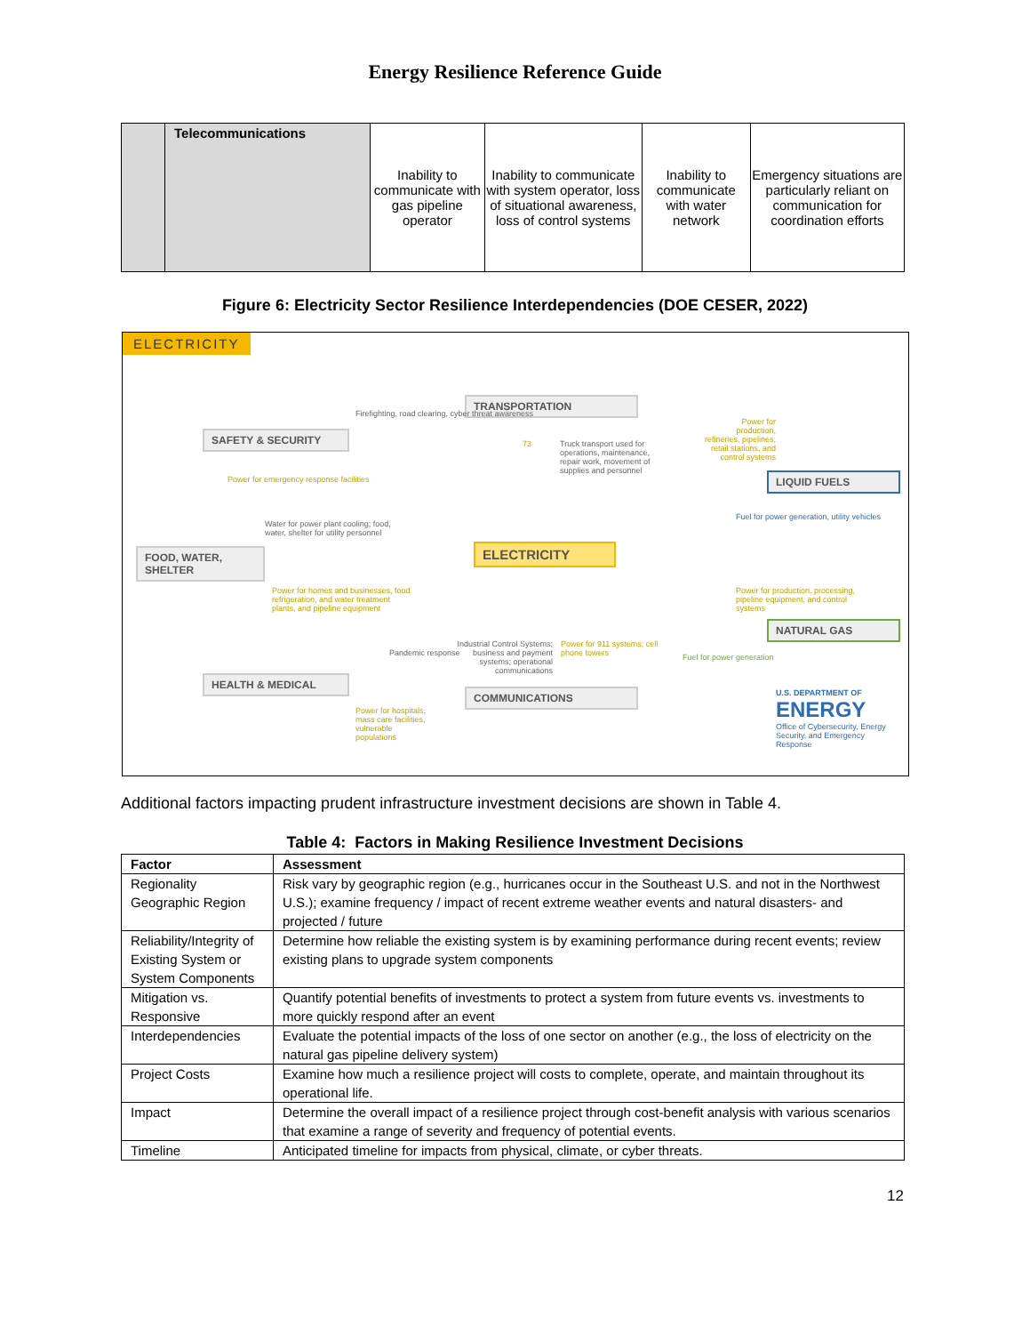Energy Resilience Reference Guide
| | Telecommunications | Inability to communicate with gas pipeline operator | Inability to communicate with system operator, loss of situational awareness, loss of control systems | Inability to communicate with water network | Emergency situations are particularly reliant on communication for coordination efforts |
Figure 6: Electricity Sector Resilience Interdependencies (DOE CESER, 2022)
ELECTRICITY
TRANSPORTATION
SAFETY & SECURITY
FOOD, WATER, SHELTER
ELECTRICITY
LIQUID FUELS
NATURAL GAS
HEALTH & MEDICAL
COMMUNICATIONS
Firefighting, road clearing, cyber threat awareness
Power for emergency response facilities
73
Truck transport used for operations, maintenance, repair work, movement of supplies and personnel
Power for production, refineries, pipelines, retail stations, and control systems
Water for power plant cooling; food, water, shelter for utility personnel
Power for homes and businesses, food refrigeration, and water treatment plants, and pipeline equipment
Fuel for power generation, utility vehicles
Power for production, processing, pipeline equipment, and control systems
Pandemic response
Industrial Control Systems; business and payment systems; operational communications
Power for 911 systems; cell phone towers
Fuel for power generation
Power for hospitals, mass care facilities, vulnerable populations
U.S. DEPARTMENT OF
ENERGY
Office of Cybersecurity, Energy Security, and Emergency Response
Additional factors impacting prudent infrastructure investment decisions are shown in Table 4.
Table 4: Factors in Making Resilience Investment Decisions
| Factor | Assessment |
| --- | --- |
| Regionality Geographic Region | Risk vary by geographic region (e.g., hurricanes occur in the Southeast U.S. and not in the Northwest U.S.); examine frequency / impact of recent extreme weather events and natural disasters- and projected / future |
| Reliability/Integrity of Existing System or System Components | Determine how reliable the existing system is by examining performance during recent events; review existing plans to upgrade system components |
| Mitigation vs. Responsive | Quantify potential benefits of investments to protect a system from future events vs. investments to more quickly respond after an event |
| Interdependencies | Evaluate the potential impacts of the loss of one sector on another (e.g., the loss of electricity on the natural gas pipeline delivery system) |
| Project Costs | Examine how much a resilience project will costs to complete, operate, and maintain throughout its operational life. |
| Impact | Determine the overall impact of a resilience project through cost-benefit analysis with various scenarios that examine a range of severity and frequency of potential events. |
| Timeline | Anticipated timeline for impacts from physical, climate, or cyber threats. |
12